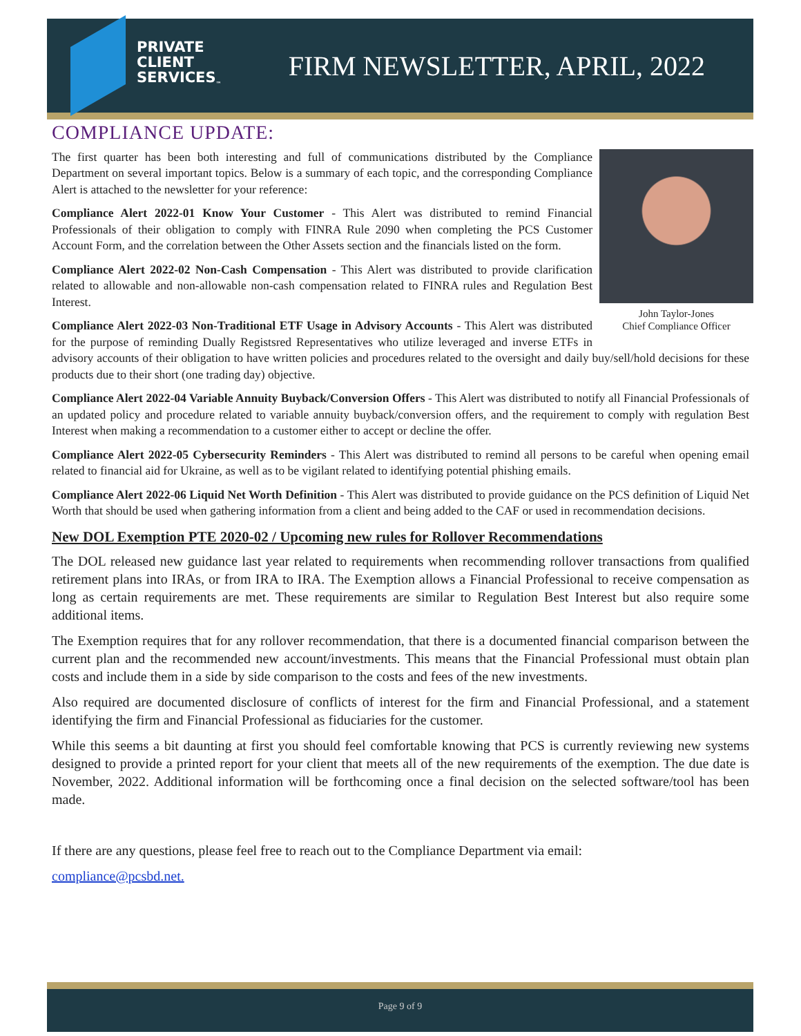PRIVATE
CLIENT
SERVICES<sub>™</sub>
FIRM NEWSLETTER, APRIL, 2022
COMPLIANCE UPDATE:
John Taylor-Jones
Chief Compliance Officer
The first quarter has been both interesting and full of communications distributed by the Compliance Department on several important topics. Below is a summary of each topic, and the corresponding Compliance Alert is attached to the newsletter for your reference:
Compliance Alert 2022-01 Know Your Customer - This Alert was distributed to remind Financial Professionals of their obligation to comply with FINRA Rule 2090 when completing the PCS Customer Account Form, and the correlation between the Other Assets section and the financials listed on the form.
Compliance Alert 2022-02 Non-Cash Compensation - This Alert was distributed to provide clarification related to allowable and non-allowable non-cash compensation related to FINRA rules and Regulation Best Interest.
Compliance Alert 2022-03 Non-Traditional ETF Usage in Advisory Accounts - This Alert was distributed for the purpose of reminding Dually Registsred Representatives who utilize leveraged and inverse ETFs in advisory accounts of their obligation to have written policies and procedures related to the oversight and daily buy/sell/hold decisions for these products due to their short (one trading day) objective.
Compliance Alert 2022-04 Variable Annuity Buyback/Conversion Offers - This Alert was distributed to notify all Financial Professionals of an updated policy and procedure related to variable annuity buyback/conversion offers, and the requirement to comply with regulation Best Interest when making a recommendation to a customer either to accept or decline the offer.
Compliance Alert 2022-05 Cybersecurity Reminders - This Alert was distributed to remind all persons to be careful when opening email related to financial aid for Ukraine, as well as to be vigilant related to identifying potential phishing emails.
Compliance Alert 2022-06 Liquid Net Worth Definition - This Alert was distributed to provide guidance on the PCS definition of Liquid Net Worth that should be used when gathering information from a client and being added to the CAF or used in recommendation decisions.
New DOL Exemption PTE 2020-02 / Upcoming new rules for Rollover Recommendations
The DOL released new guidance last year related to requirements when recommending rollover transactions from qualified retirement plans into IRAs, or from IRA to IRA. The Exemption allows a Financial Professional to receive compensation as long as certain requirements are met. These requirements are similar to Regulation Best Interest but also require some additional items.
The Exemption requires that for any rollover recommendation, that there is a documented financial comparison between the current plan and the recommended new account/investments. This means that the Financial Professional must obtain plan costs and include them in a side by side comparison to the costs and fees of the new investments.
Also required are documented disclosure of conflicts of interest for the firm and Financial Professional, and a statement identifying the firm and Financial Professional as fiduciaries for the customer.
While this seems a bit daunting at first you should feel comfortable knowing that PCS is currently reviewing new systems designed to provide a printed report for your client that meets all of the new requirements of the exemption. The due date is November, 2022. Additional information will be forthcoming once a final decision on the selected software/tool has been made.
If there are any questions, please feel free to reach out to the Compliance Department via email:
compliance@pcsbd.net.
Page 9 of 9